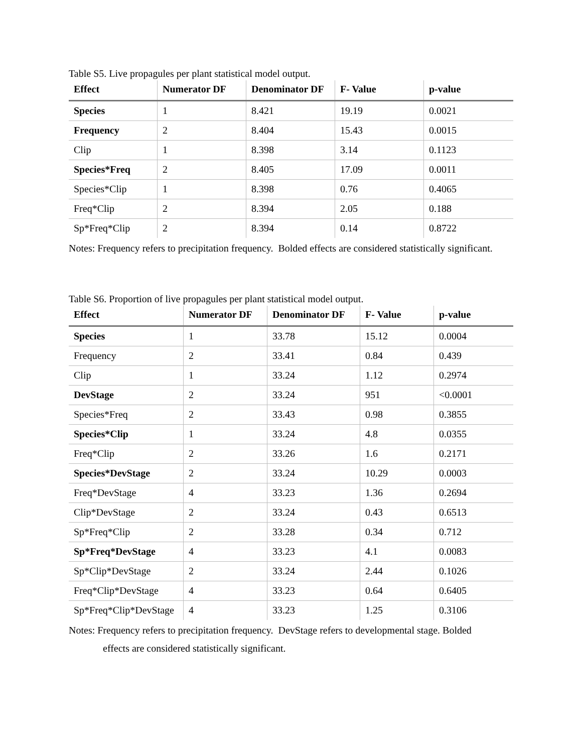Table S5. Live propagules per plant statistical model output.
| Effect | Numerator DF | Denominator DF | F- Value | p-value |
| --- | --- | --- | --- | --- |
| Species | 1 | 8.421 | 19.19 | 0.0021 |
| Frequency | 2 | 8.404 | 15.43 | 0.0015 |
| Clip | 1 | 8.398 | 3.14 | 0.1123 |
| Species*Freq | 2 | 8.405 | 17.09 | 0.0011 |
| Species*Clip | 1 | 8.398 | 0.76 | 0.4065 |
| Freq*Clip | 2 | 8.394 | 2.05 | 0.188 |
| Sp*Freq*Clip | 2 | 8.394 | 0.14 | 0.8722 |
Notes: Frequency refers to precipitation frequency. Bolded effects are considered statistically significant.
Table S6. Proportion of live propagules per plant statistical model output.
| Effect | Numerator DF | Denominator DF | F- Value | p-value |
| --- | --- | --- | --- | --- |
| Species | 1 | 33.78 | 15.12 | 0.0004 |
| Frequency | 2 | 33.41 | 0.84 | 0.439 |
| Clip | 1 | 33.24 | 1.12 | 0.2974 |
| DevStage | 2 | 33.24 | 951 | <0.0001 |
| Species*Freq | 2 | 33.43 | 0.98 | 0.3855 |
| Species*Clip | 1 | 33.24 | 4.8 | 0.0355 |
| Freq*Clip | 2 | 33.26 | 1.6 | 0.2171 |
| Species*DevStage | 2 | 33.24 | 10.29 | 0.0003 |
| Freq*DevStage | 4 | 33.23 | 1.36 | 0.2694 |
| Clip*DevStage | 2 | 33.24 | 0.43 | 0.6513 |
| Sp*Freq*Clip | 2 | 33.28 | 0.34 | 0.712 |
| Sp*Freq*DevStage | 4 | 33.23 | 4.1 | 0.0083 |
| Sp*Clip*DevStage | 2 | 33.24 | 2.44 | 0.1026 |
| Freq*Clip*DevStage | 4 | 33.23 | 0.64 | 0.6405 |
| Sp*Freq*Clip*DevStage | 4 | 33.23 | 1.25 | 0.3106 |
Notes: Frequency refers to precipitation frequency. DevStage refers to developmental stage. Bolded
effects are considered statistically significant.